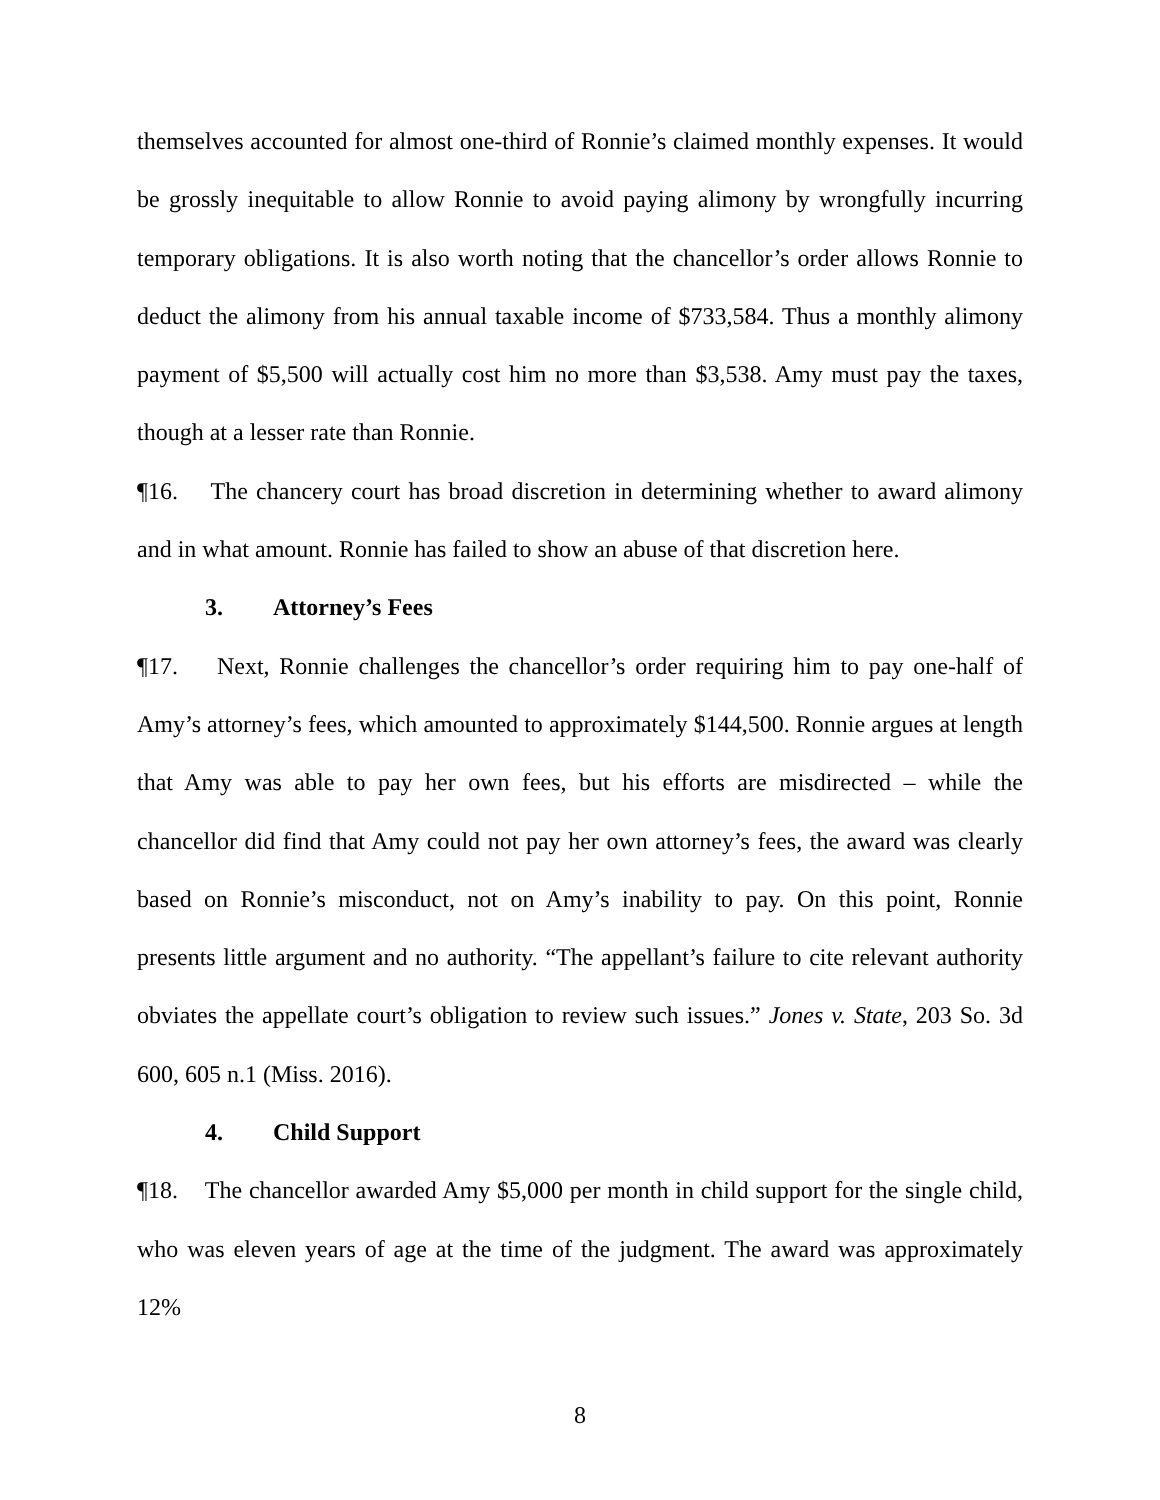themselves accounted for almost one-third of Ronnie’s claimed monthly expenses. It would be grossly inequitable to allow Ronnie to avoid paying alimony by wrongfully incurring temporary obligations. It is also worth noting that the chancellor’s order allows Ronnie to deduct the alimony from his annual taxable income of $733,584. Thus a monthly alimony payment of $5,500 will actually cost him no more than $3,538. Amy must pay the taxes, though at a lesser rate than Ronnie.
¶16. The chancery court has broad discretion in determining whether to award alimony and in what amount. Ronnie has failed to show an abuse of that discretion here.
3. Attorney’s Fees
¶17. Next, Ronnie challenges the chancellor’s order requiring him to pay one-half of Amy’s attorney’s fees, which amounted to approximately $144,500. Ronnie argues at length that Amy was able to pay her own fees, but his efforts are misdirected – while the chancellor did find that Amy could not pay her own attorney’s fees, the award was clearly based on Ronnie’s misconduct, not on Amy’s inability to pay. On this point, Ronnie presents little argument and no authority. “The appellant’s failure to cite relevant authority obviates the appellate court’s obligation to review such issues.” Jones v. State, 203 So. 3d 600, 605 n.1 (Miss. 2016).
4. Child Support
¶18. The chancellor awarded Amy $5,000 per month in child support for the single child, who was eleven years of age at the time of the judgment. The award was approximately 12%
8